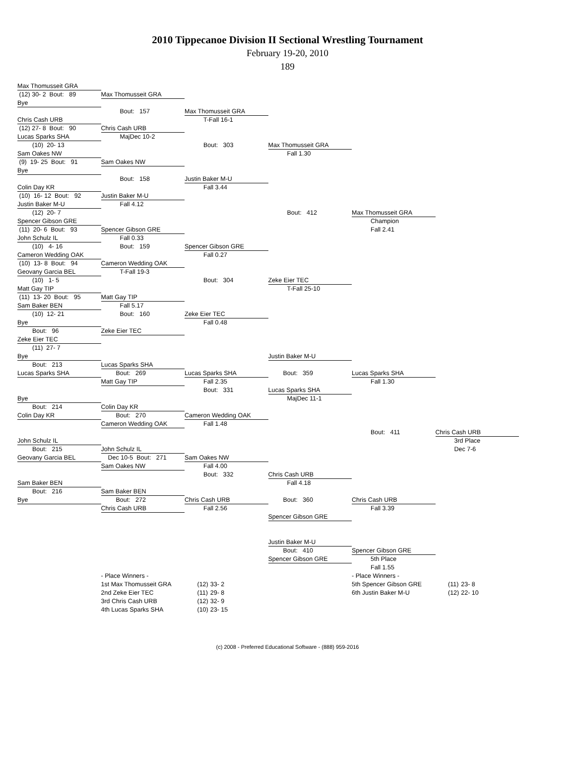2010 Tippecanoe Division II Sectional Wrestling Tournament
February 19-20, 2010
189
Max Thomusseit GRA
(12) 30- 2 Bout: 89
Max Thomusseit GRA
Bye
Bout: 157
Max Thomusseit GRA
Chris Cash URB
T-Fall 16-1
(12) 27- 8 Bout: 90
Chris Cash URB
Lucas Sparks SHA
MajDec 10-2
(10) 20- 13
Bout: 303
Max Thomusseit GRA
Sam Oakes NW
Fall 1.30
(9) 19- 25 Bout: 91
Sam Oakes NW
Bye
Bout: 158
Justin Baker M-U
Colin Day KR
Fall 3.44
(10) 16- 12 Bout: 92
Justin Baker M-U
Justin Baker M-U
Fall 4.12
(12) 20- 7
Bout: 412
Max Thomusseit GRA
Spencer Gibson GRE
Champion
(11) 20- 6 Bout: 93
Spencer Gibson GRE
Fall 2.41
John Schulz IL
Fall 0.33
(10) 4- 16
Bout: 159
Spencer Gibson GRE
Cameron Wedding OAK
Fall 0.27
(10) 13- 8 Bout: 94
Cameron Wedding OAK
Geovany Garcia BEL
T-Fall 19-3
(10) 1- 5
Bout: 304
Zeke Eier TEC
Matt Gay TIP
T-Fall 25-10
(11) 13- 20 Bout: 95
Matt Gay TIP
Sam Baker BEN
Fall 5.17
(10) 12- 21
Bout: 160
Zeke Eier TEC
Bye
Fall 0.48
Bout: 96
Zeke Eier TEC
Zeke Eier TEC
(11) 27- 7
Bye
Justin Baker M-U
Bout: 213
Lucas Sparks SHA
Lucas Sparks SHA
Bout: 269
Lucas Sparks SHA
Bout: 359
Lucas Sparks SHA
Matt Gay TIP
Fall 2.35
Fall 1.30
Bout: 331
Lucas Sparks SHA
Bye
MajDec 11-1
Bout: 214
Colin Day KR
Colin Day KR
Bout: 270
Cameron Wedding OAK
Cameron Wedding OAK
Fall 1.48
Bout: 411
Chris Cash URB
John Schulz IL
3rd Place
Bout: 215
John Schulz IL
Dec 7-6
Geovany Garcia BEL
Dec 10-5 Bout: 271
Sam Oakes NW
Sam Oakes NW
Fall 4.00
Bout: 332
Chris Cash URB
Sam Baker BEN
Fall 4.18
Bout: 216
Sam Baker BEN
Bye
Bout: 272
Chris Cash URB
Bout: 360
Chris Cash URB
Chris Cash URB
Fall 2.56
Fall 3.39
Spencer Gibson GRE
Justin Baker M-U
Bout: 410
Spencer Gibson GRE
Spencer Gibson GRE
5th Place
Fall 1.55
| - Place Winners - | | |
| 1st Max Thomusseit GRA | (12) | 33- 2 |
| 2nd Zeke Eier TEC | (11) | 29- 8 |
| 3rd Chris Cash URB | (12) | 32- 9 |
| 4th Lucas Sparks SHA | (10) | 23- 15 |
| - Place Winners - | | |
| 5th Spencer Gibson GRE | (11) | 23- 8 |
| 6th Justin Baker M-U | (12) | 22- 10 |
(c) 2008 - Preferred Educational Software - (888) 959-2016